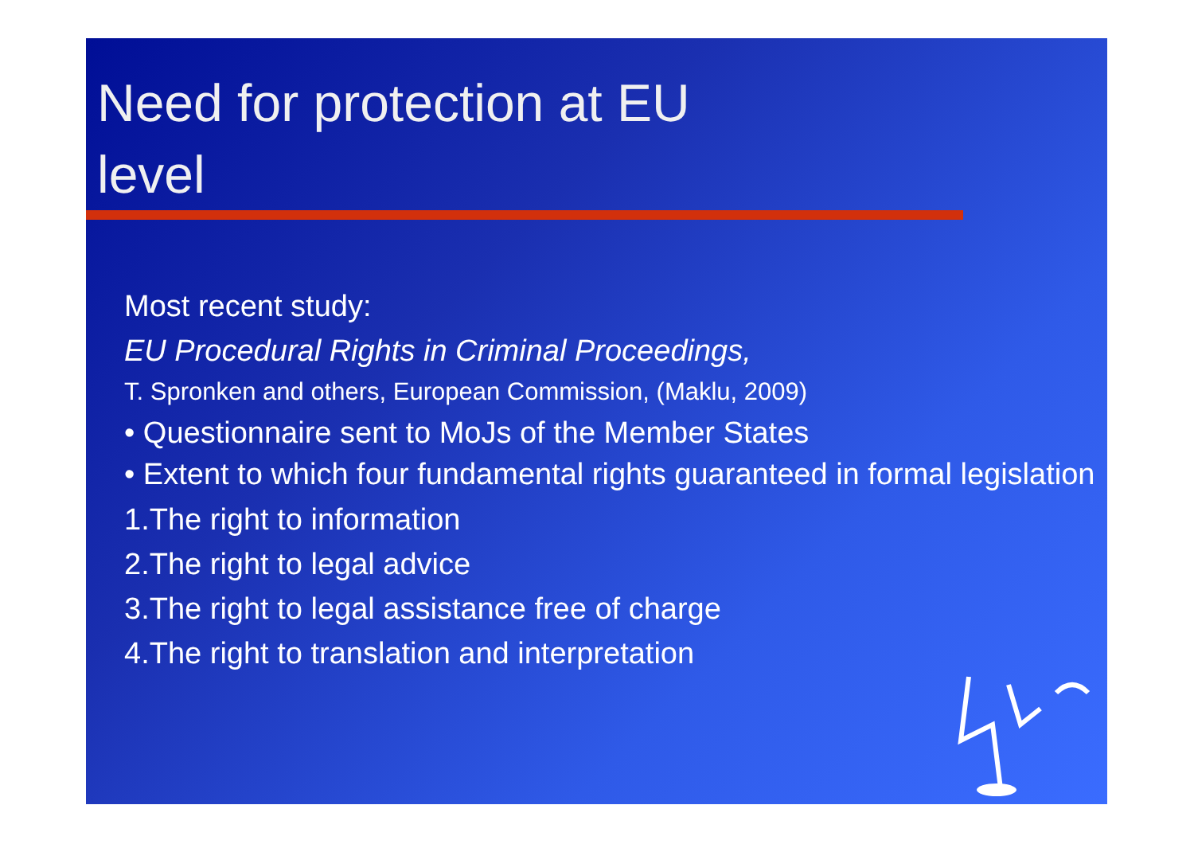Need for protection at EU
level
Most recent study:
EU Procedural Rights in Criminal Proceedings,
T. Spronken and others, European Commission, (Maklu, 2009)
• Questionnaire sent to MoJs of the Member States
• Extent to which four fundamental rights guaranteed in formal legislation
1.The right to information
2.The right to legal advice
3.The right to legal assistance free of charge
4.The right to translation and interpretation